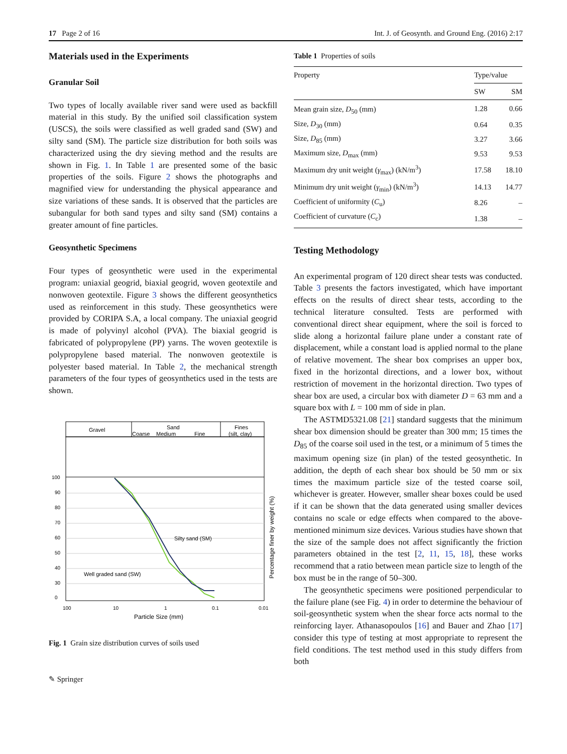17 Page 2 of 16 Int. J. of Geosynth. and Ground Eng. (2016) 2:17
Materials used in the Experiments
Granular Soil
Two types of locally available river sand were used as backfill material in this study. By the unified soil classification system (USCS), the soils were classified as well graded sand (SW) and silty sand (SM). The particle size distribution for both soils was characterized using the dry sieving method and the results are shown in Fig. 1. In Table 1 are presented some of the basic properties of the soils. Figure 2 shows the photographs and magnified view for understanding the physical appearance and size variations of these sands. It is observed that the particles are subangular for both sand types and silty sand (SM) contains a greater amount of fine particles.
Geosynthetic Specimens
Four types of geosynthetic were used in the experimental program: uniaxial geogrid, biaxial geogrid, woven geotextile and nonwoven geotextile. Figure 3 shows the different geosynthetics used as reinforcement in this study. These geosynthetics were provided by CORIPA S.A, a local company. The uniaxial geogrid is made of polyvinyl alcohol (PVA). The biaxial geogrid is fabricated of polypropylene (PP) yarns. The woven geotextile is polypropylene based material. The nonwoven geotextile is polyester based material. In Table 2, the mechanical strength parameters of the four types of geosynthetics used in the tests are shown.
Gravel
Sand
Fines
Coarse
Medium
Fine
(silt, clay)
100
90
80
70
60
50
40
30
0
100
10
1
0.1
0.01
Silty sand (SM)
Well graded sand (SW)
Particle Size (mm)
Percentage finer by weight (%)
Fig. 1 Grain size distribution curves of soils used
Table 1 Properties of soils
| Property | Type/value | |
| --- | --- | --- |
| | SW | SM |
| Mean grain size, D<sub>50</sub> (mm) | 1.28 | 0.66 |
| Size, D<sub>30</sub> (mm) | 0.64 | 0.35 |
| Size, D<sub>85</sub> (mm) | 3.27 | 3.66 |
| Maximum size, D<sub>max</sub> (mm) | 9.53 | 9.53 |
| Maximum dry unit weight ( γ<sub>max</sub>) (kN/m<sup>3</sup>) | 17.58 | 18.10 |
| Minimum dry unit weight ( γ<sub>min</sub>) (kN/m<sup>3</sup>) | 14.13 | 14.77 |
| Coefficient of uniformity ( C<sub>u</sub>) | 8.26 | – |
| Coefficient of curvature ( C<sub>c</sub>) | 1.38 | – |
Testing Methodology
An experimental program of 120 direct shear tests was conducted. Table 3 presents the factors investigated, which have important effects on the results of direct shear tests, according to the technical literature consulted. Tests are performed with conventional direct shear equipment, where the soil is forced to slide along a horizontal failure plane under a constant rate of displacement, while a constant load is applied normal to the plane of relative movement. The shear box comprises an upper box, fixed in the horizontal directions, and a lower box, without restriction of movement in the horizontal direction. Two types of shear box are used, a circular box with diameter D = 63 mm and a square box with L = 100 mm of side in plan.
The ASTMD5321.08 [21] standard suggests that the minimum shear box dimension should be greater than 300 mm; 15 times the D<sub>85</sub> of the coarse soil used in the test, or a minimum of 5 times the maximum opening size (in plan) of the tested geosynthetic. In addition, the depth of each shear box should be 50 mm or six times the maximum particle size of the tested coarse soil, whichever is greater. However, smaller shear boxes could be used if it can be shown that the data generated using smaller devices contains no scale or edge effects when compared to the above-mentioned minimum size devices. Various studies have shown that the size of the sample does not affect significantly the friction parameters obtained in the test [2, 11, 15, 18], these works recommend that a ratio between mean particle size to length of the box must be in the range of 50–300.
The geosynthetic specimens were positioned perpendicular to the failure plane (see Fig. 4) in order to determine the behaviour of soil-geosynthetic system when the shear force acts normal to the reinforcing layer. Athanasopoulos [16] and Bauer and Zhao [17] consider this type of testing at most appropriate to represent the field conditions. The test method used in this study differs from both
✎ Springer